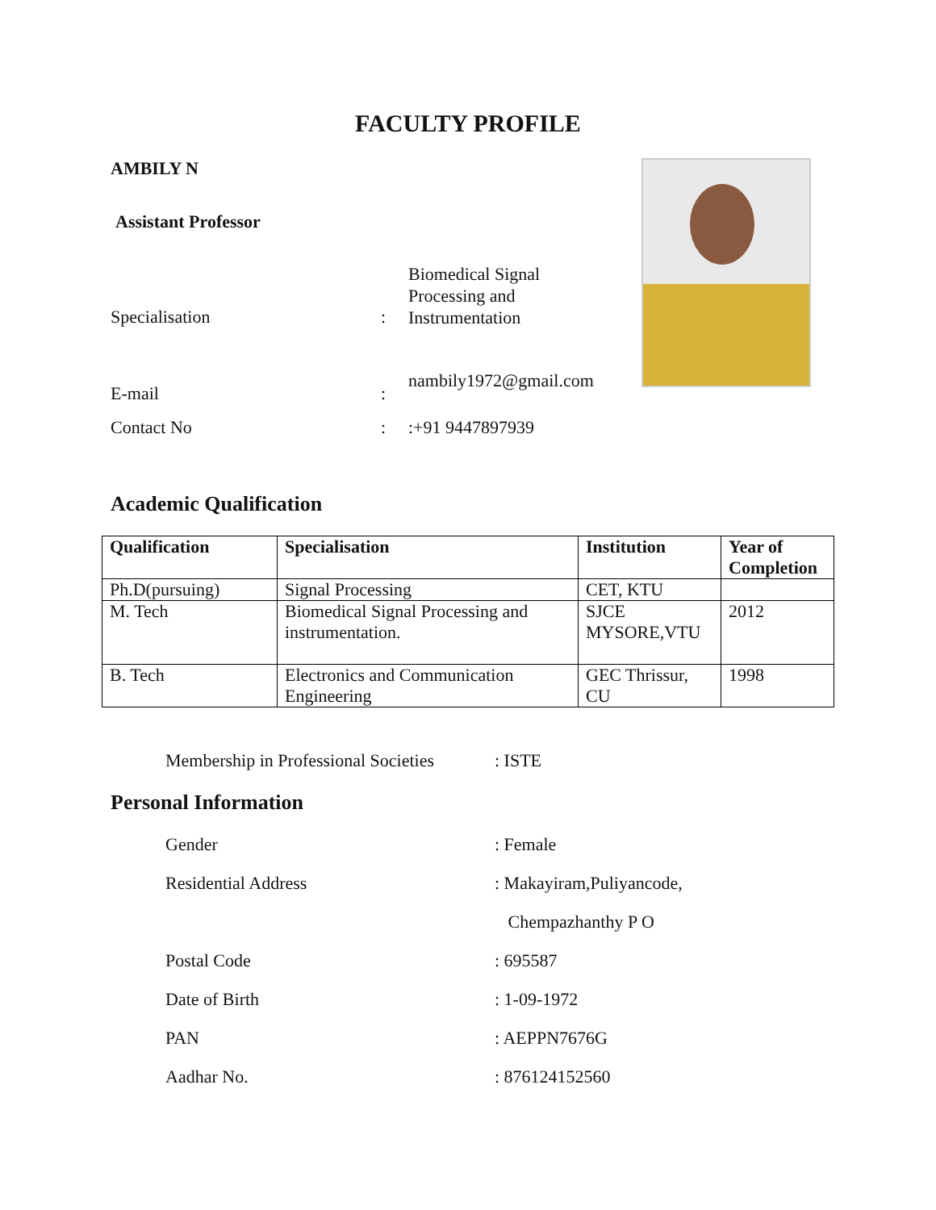FACULTY PROFILE
AMBILY N
Assistant Professor
Specialisation :
Biomedical Signal Processing and Instrumentation
E-mail :
nambily1972@gmail.com
Contact No : :+91 9447897939
Academic Qualification
| Qualification | Specialisation | Institution | Year of Completion |
| --- | --- | --- | --- |
| Ph.D(pursuing) | Signal Processing | CET, KTU | |
| M. Tech | Biomedical Signal Processing and instrumentation. | SJCE MYSORE,VTU | 2012 |
| B. Tech | Electronics and Communication Engineering | GEC Thrissur, CU | 1998 |
Membership in Professional Societies
: ISTE
Personal Information
Gender : Female
Residential Address : Makayiram,Puliyancode,
Chempazhanthy P O
Postal Code : 695587
Date of Birth : 1-09-1972
PAN : AEPPN7676G
Aadhar No. : 876124152560